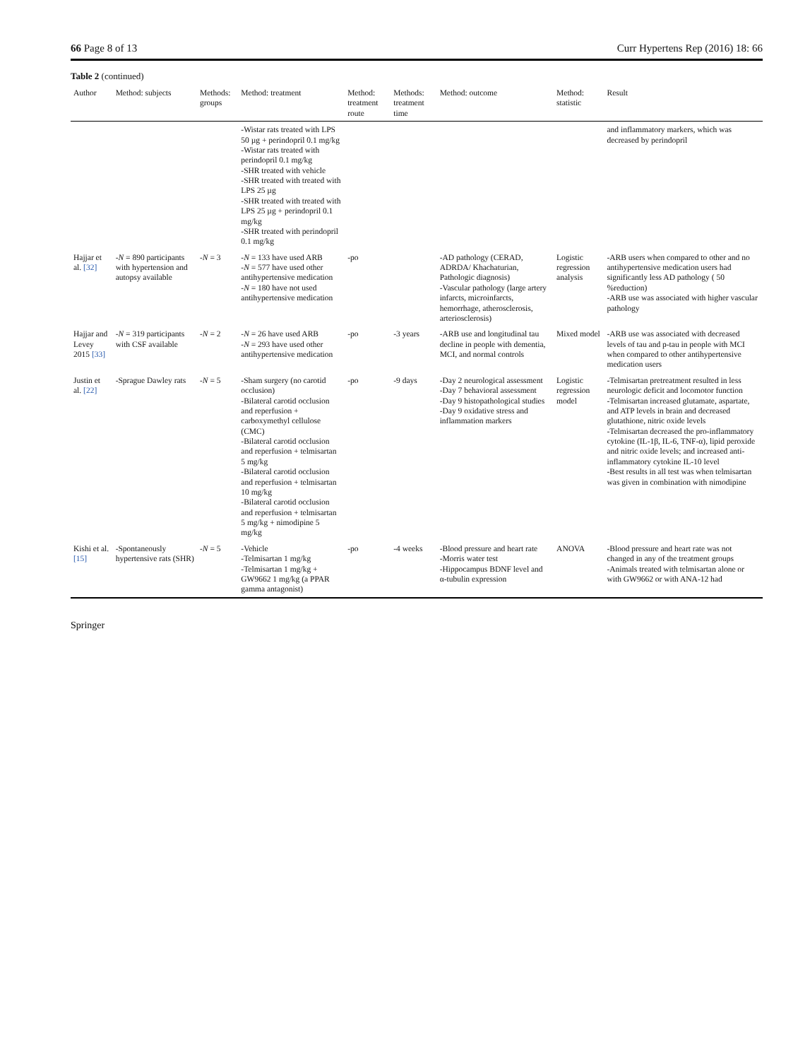66 Page 8 of 13 Curr Hypertens Rep (2016) 18: 66
Table 2 (continued)
| Author | Method: subjects | Methods: groups | Method: treatment | Method: treatment route | Methods: treatment time | Method: outcome | Method: statistic | Result |
| --- | --- | --- | --- | --- | --- | --- | --- | --- |
| | | | -Wistar rats treated with LPS 50 µg + perindopril 0.1 mg/kg -Wistar rats treated with perindopril 0.1 mg/kg -SHR treated with vehicle -SHR treated with treated with LPS 25 µg -SHR treated with treated with LPS 25 µg + perindopril 0.1 mg/kg -SHR treated with perindopril 0.1 mg/kg | | | | | and inflammatory markers, which was decreased by perindopril |
| Hajjar et al. [32] | - N = 890 participants with hypertension and autopsy available | - N = 3 | - N = 133 have used ARB - N = 577 have used other antihypertensive medication - N = 180 have not used antihypertensive medication | -po | | -AD pathology (CERAD, ADRDA/ Khachaturian, Pathologic diagnosis) -Vascular pathology (large artery infarcts, microinfarcts, hemorrhage, atherosclerosis, arteriosclerosis) | Logistic regression analysis | -ARB users when compared to other and no antihypertensive medication users had significantly less AD pathology ( 50 %reduction) -ARB use was associated with higher vascular pathology |
| Hajjar and Levey 2015 [33] | - N = 319 participants with CSF available | - N = 2 | - N = 26 have used ARB - N = 293 have used other antihypertensive medication | -po | -3 years | -ARB use and longitudinal tau decline in people with dementia, MCI, and normal controls | Mixed model | -ARB use was associated with decreased levels of tau and p-tau in people with MCI when compared to other antihypertensive medication users |
| Justin et al. [22] | -Sprague Dawley rats | - N = 5 | -Sham surgery (no carotid occlusion) -Bilateral carotid occlusion and reperfusion + carboxymethyl cellulose (CMC) -Bilateral carotid occlusion and reperfusion + telmisartan 5 mg/kg -Bilateral carotid occlusion and reperfusion + telmisartan 10 mg/kg -Bilateral carotid occlusion and reperfusion + telmisartan 5 mg/kg + nimodipine 5 mg/kg | -po | -9 days | -Day 2 neurological assessment -Day 7 behavioral assessment -Day 9 histopathological studies -Day 9 oxidative stress and inflammation markers | Logistic regression model | -Telmisartan pretreatment resulted in less neurologic deficit and locomotor function -Telmisartan increased glutamate, aspartate, and ATP levels in brain and decreased glutathione, nitric oxide levels -Telmisartan decreased the pro-inflammatory cytokine (IL-1β, IL-6, TNF-α), lipid peroxide and nitric oxide levels; and increased anti-inflammatory cytokine IL-10 level -Best results in all test was when telmisartan was given in combination with nimodipine |
| Kishi et al. [15] | -Spontaneously hypertensive rats (SHR) | - N = 5 | -Vehicle -Telmisartan 1 mg/kg -Telmisartan 1 mg/kg + GW9662 1 mg/kg (a PPAR gamma antagonist) | -po | -4 weeks | -Blood pressure and heart rate -Morris water test -Hippocampus BDNF level and α-tubulin expression | ANOVA | -Blood pressure and heart rate was not changed in any of the treatment groups -Animals treated with telmisartan alone or with GW9662 or with ANA-12 had |
Springer